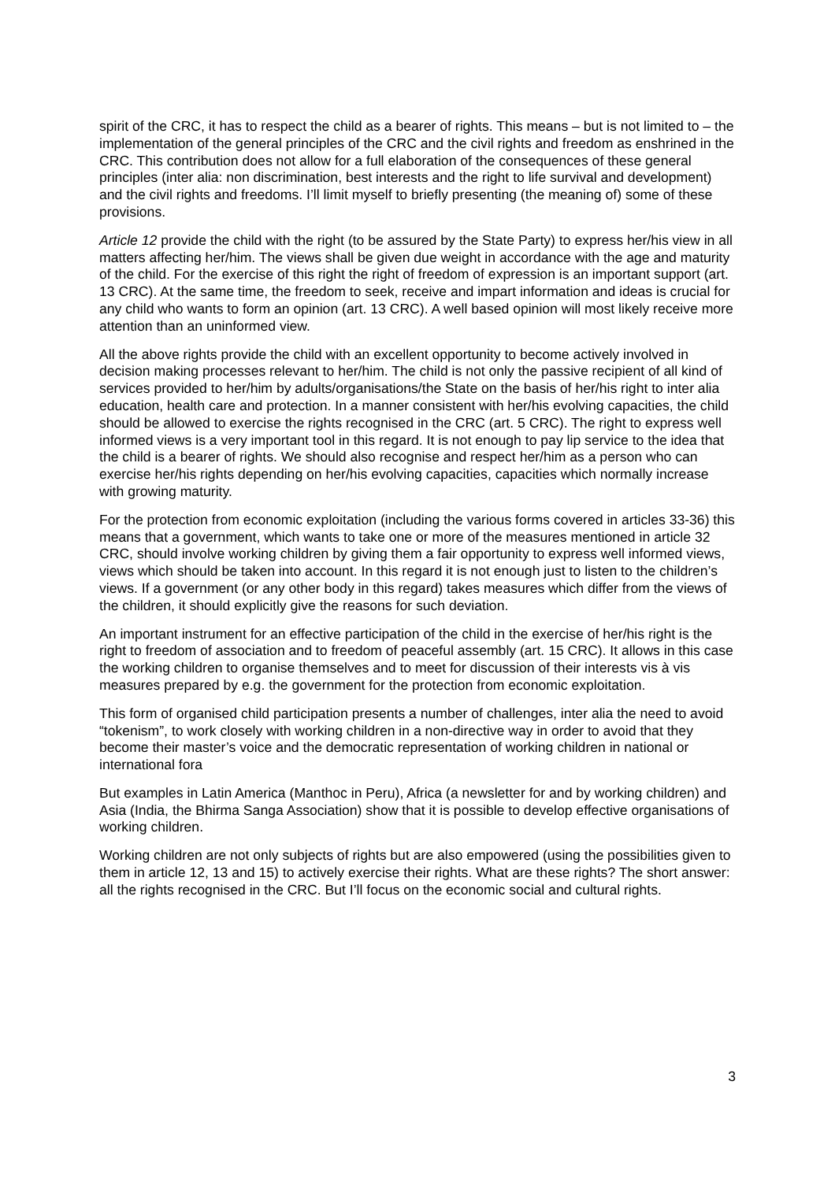spirit of the CRC, it has to respect the child as a bearer of rights. This means – but is not limited to – the implementation of the general principles of the CRC and the civil rights and freedom as enshrined in the CRC. This contribution does not allow for a full elaboration of the consequences of these general principles (inter alia: non discrimination, best interests and the right to life survival and development) and the civil rights and freedoms. I’ll limit myself to briefly presenting (the meaning of) some of these provisions.
Article 12 provide the child with the right (to be assured by the State Party) to express her/his view in all matters affecting her/him. The views shall be given due weight in accordance with the age and maturity of the child. For the exercise of this right the right of freedom of expression is an important support (art. 13 CRC). At the same time, the freedom to seek, receive and impart information and ideas is crucial for any child who wants to form an opinion (art. 13 CRC). A well based opinion will most likely receive more attention than an uninformed view.
All the above rights provide the child with an excellent opportunity to become actively involved in decision making processes relevant to her/him. The child is not only the passive recipient of all kind of services provided to her/him by adults/organisations/the State on the basis of her/his right to inter alia education, health care and protection. In a manner consistent with her/his evolving capacities, the child should be allowed to exercise the rights recognised in the CRC (art. 5 CRC). The right to express well informed views is a very important tool in this regard. It is not enough to pay lip service to the idea that the child is a bearer of rights. We should also recognise and respect her/him as a person who can exercise her/his rights depending on her/his evolving capacities, capacities which normally increase with growing maturity.
For the protection from economic exploitation (including the various forms covered in articles 33-36) this means that a government, which wants to take one or more of the measures mentioned in article 32 CRC, should involve working children by giving them a fair opportunity to express well informed views, views which should be taken into account. In this regard it is not enough just to listen to the children’s views. If a government (or any other body in this regard) takes measures which differ from the views of the children, it should explicitly give the reasons for such deviation.
An important instrument for an effective participation of the child in the exercise of her/his right is the right to freedom of association and to freedom of peaceful assembly (art. 15 CRC). It allows in this case the working children to organise themselves and to meet for discussion of their interests vis à vis measures prepared by e.g. the government for the protection from economic exploitation.
This form of organised child participation presents a number of challenges, inter alia the need to avoid “tokenism”, to work closely with working children in a non-directive way in order to avoid that they become their master’s voice and the democratic representation of working children in national or international fora
But examples in Latin America (Manthoc in Peru), Africa (a newsletter for and by working children) and Asia (India, the Bhirma Sanga Association) show that it is possible to develop effective organisations of working children.
Working children are not only subjects of rights but are also empowered (using the possibilities given to them in article 12, 13 and 15) to actively exercise their rights. What are these rights? The short answer: all the rights recognised in the CRC. But I’ll focus on the economic social and cultural rights.
3